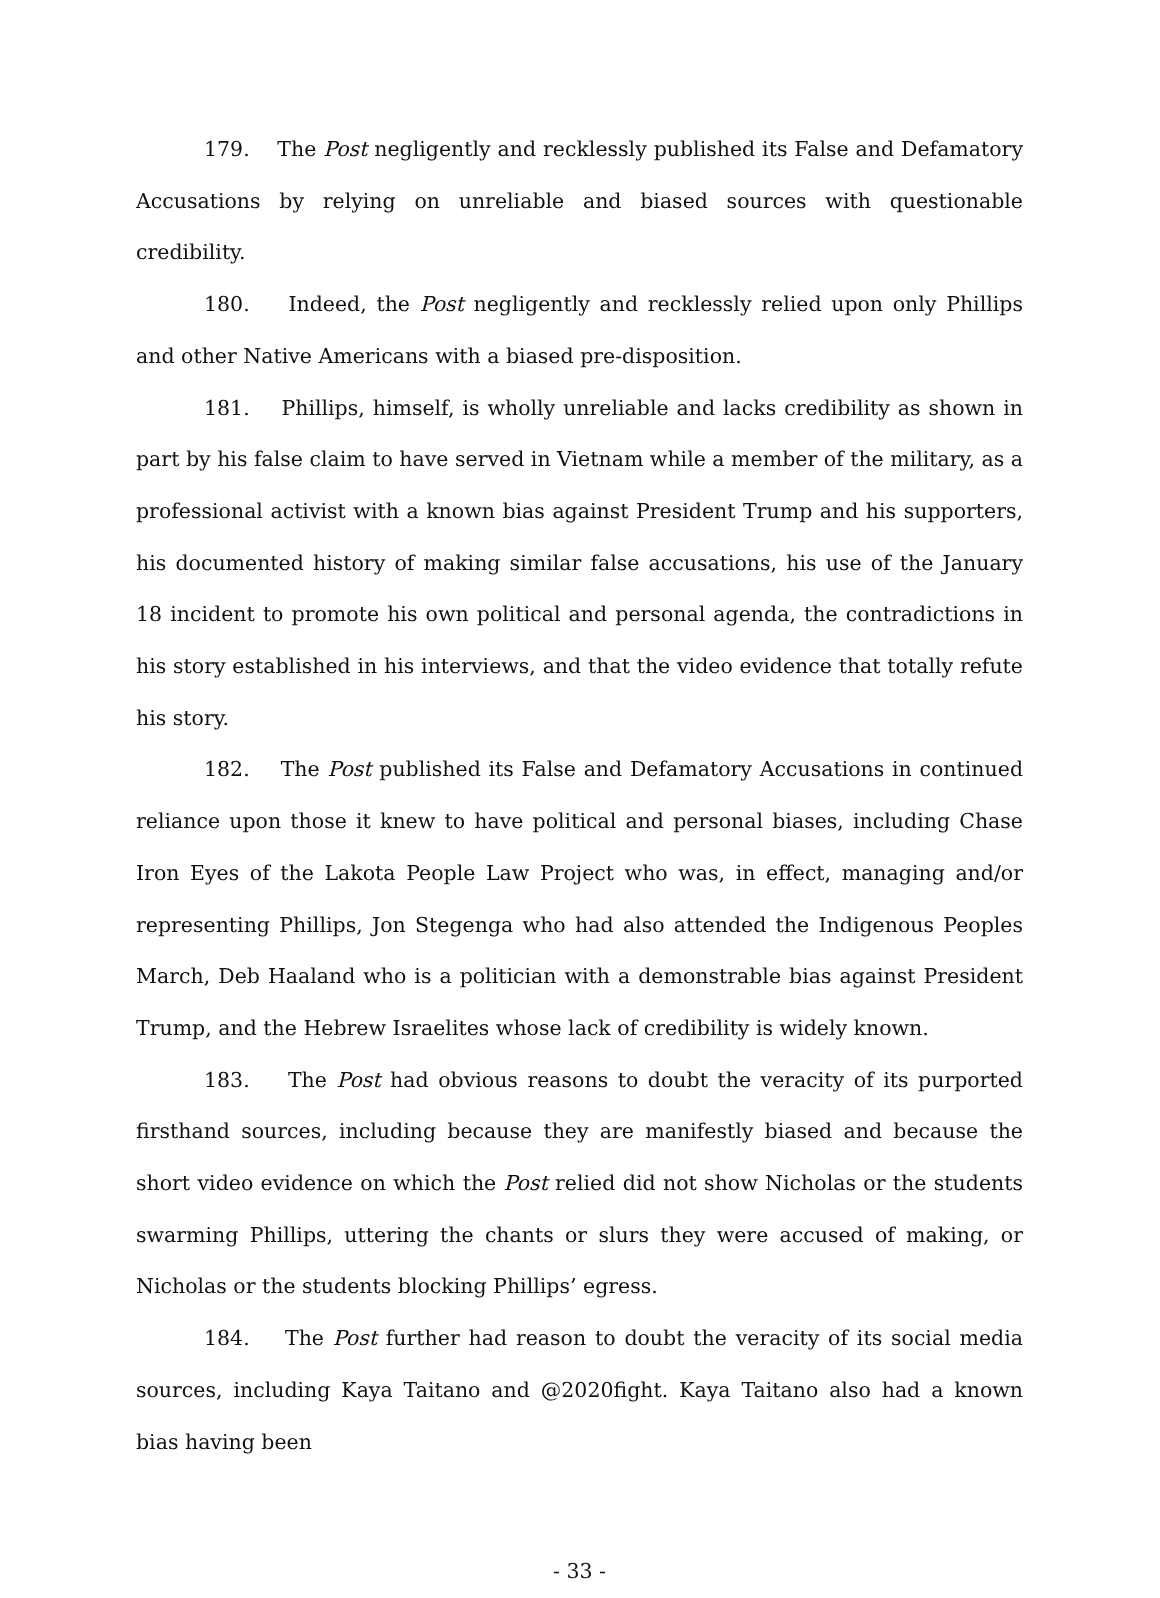179. The Post negligently and recklessly published its False and Defamatory Accusations by relying on unreliable and biased sources with questionable credibility.
180. Indeed, the Post negligently and recklessly relied upon only Phillips and other Native Americans with a biased pre-disposition.
181. Phillips, himself, is wholly unreliable and lacks credibility as shown in part by his false claim to have served in Vietnam while a member of the military, as a professional activist with a known bias against President Trump and his supporters, his documented history of making similar false accusations, his use of the January 18 incident to promote his own political and personal agenda, the contradictions in his story established in his interviews, and that the video evidence that totally refute his story.
182. The Post published its False and Defamatory Accusations in continued reliance upon those it knew to have political and personal biases, including Chase Iron Eyes of the Lakota People Law Project who was, in effect, managing and/or representing Phillips, Jon Stegenga who had also attended the Indigenous Peoples March, Deb Haaland who is a politician with a demonstrable bias against President Trump, and the Hebrew Israelites whose lack of credibility is widely known.
183. The Post had obvious reasons to doubt the veracity of its purported firsthand sources, including because they are manifestly biased and because the short video evidence on which the Post relied did not show Nicholas or the students swarming Phillips, uttering the chants or slurs they were accused of making, or Nicholas or the students blocking Phillips’ egress.
184. The Post further had reason to doubt the veracity of its social media sources, including Kaya Taitano and @2020fight. Kaya Taitano also had a known bias having been
- 33 -